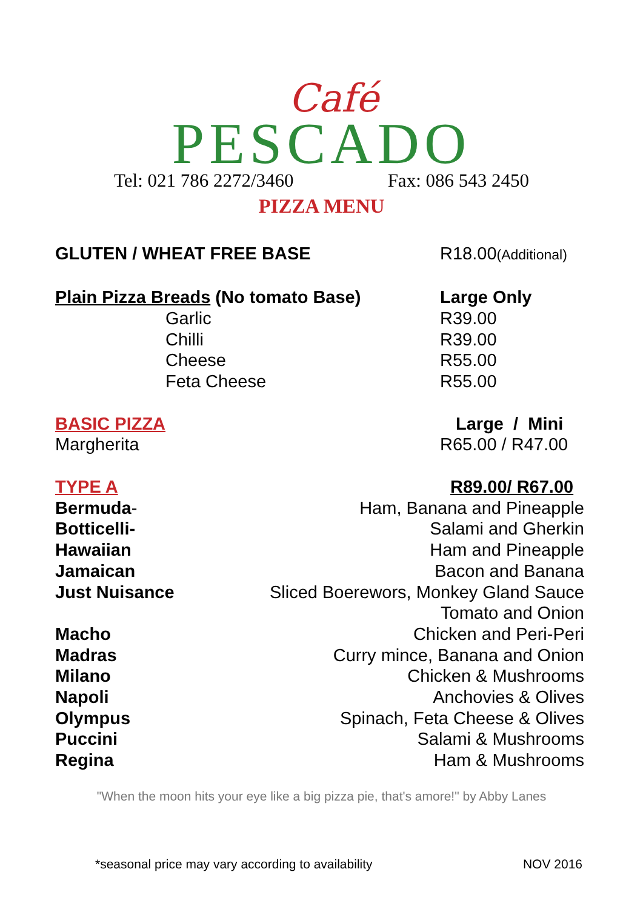Café
PESCADO
Tel: 021 786 2272/3460 Fax: 086 543 2450
PIZZA MENU
GLUTEN / WHEAT FREE BASE R18.00(Additional)
Plain Pizza Breads (No tomato Base) Large Only
Garlic R39.00
Chilli R39.00
Cheese R55.00
Feta Cheese R55.00
BASIC PIZZA Large / Mini
Margherita R65.00 / R47.00
TYPE A R89.00/ R67.00
Bermuda- Ham, Banana and Pineapple
Botticelli- Salami and Gherkin
Hawaiian Ham and Pineapple
Jamaican Bacon and Banana
Just Nuisance Sliced Boerewors, Monkey Gland Sauce
Tomato and Onion
Macho Chicken and Peri-Peri
Madras Curry mince, Banana and Onion
Milano Chicken & Mushrooms
Napoli Anchovies & Olives
Olympus Spinach, Feta Cheese & Olives
Puccini Salami & Mushrooms
Regina Ham & Mushrooms
"When the moon hits your eye like a big pizza pie, that's amore!" by Abby Lanes
*seasonal price may vary according to availability NOV 2016